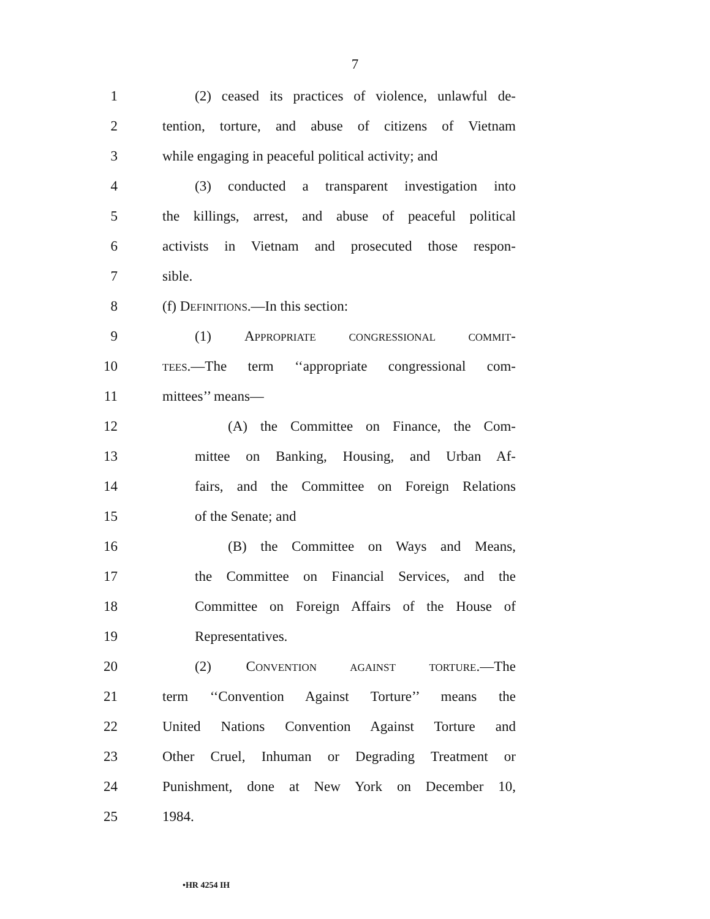7
1 (2) ceased its practices of violence, unlawful de-
2 tention, torture, and abuse of citizens of Vietnam
3 while engaging in peaceful political activity; and
4 (3) conducted a transparent investigation into
5 the killings, arrest, and abuse of peaceful political
6 activists in Vietnam and prosecuted those respon-
7 sible.
8 (f) DEFINITIONS.—In this section:
9 (1) APPROPRIATE CONGRESSIONAL COMMIT-
10 TEES.—The term ‘‘appropriate congressional com-
11 mittees’’ means—
12 (A) the Committee on Finance, the Com-
13 mittee on Banking, Housing, and Urban Af-
14 fairs, and the Committee on Foreign Relations
15 of the Senate; and
16 (B) the Committee on Ways and Means,
17 the Committee on Financial Services, and the
18 Committee on Foreign Affairs of the House of
19 Representatives.
20 (2) CONVENTION AGAINST TORTURE.—The
21 term ‘‘Convention Against Torture’’ means the
22 United Nations Convention Against Torture and
23 Other Cruel, Inhuman or Degrading Treatment or
24 Punishment, done at New York on December 10,
25 1984.
•HR 4254 IH